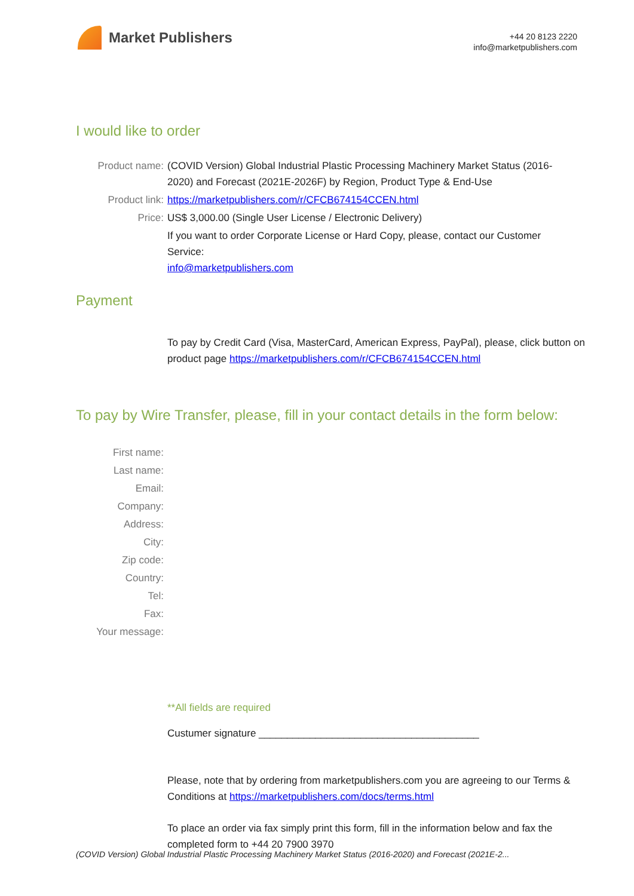Market Publishers
+44 20 8123 2220
info@marketpublishers.com
I would like to order
Product name: (COVID Version) Global Industrial Plastic Processing Machinery Market Status (2016-2020) and Forecast (2021E-2026F) by Region, Product Type & End-Use
Product link: https://marketpublishers.com/r/CFCB674154CCEN.html
Price: US$ 3,000.00 (Single User License / Electronic Delivery)
If you want to order Corporate License or Hard Copy, please, contact our Customer Service:
info@marketpublishers.com
Payment
To pay by Credit Card (Visa, MasterCard, American Express, PayPal), please, click button on product page https://marketpublishers.com/r/CFCB674154CCEN.html
To pay by Wire Transfer, please, fill in your contact details in the form below:
First name:
Last name:
Email:
Company:
Address:
City:
Zip code:
Country:
Tel:
Fax:
Your message:
**All fields are required
Custumer signature _______________________________________
Please, note that by ordering from marketpublishers.com you are agreeing to our Terms & Conditions at https://marketpublishers.com/docs/terms.html
To place an order via fax simply print this form, fill in the information below and fax the completed form to +44 20 7900 3970
(COVID Version) Global Industrial Plastic Processing Machinery Market Status (2016-2020) and Forecast (2021E-2...